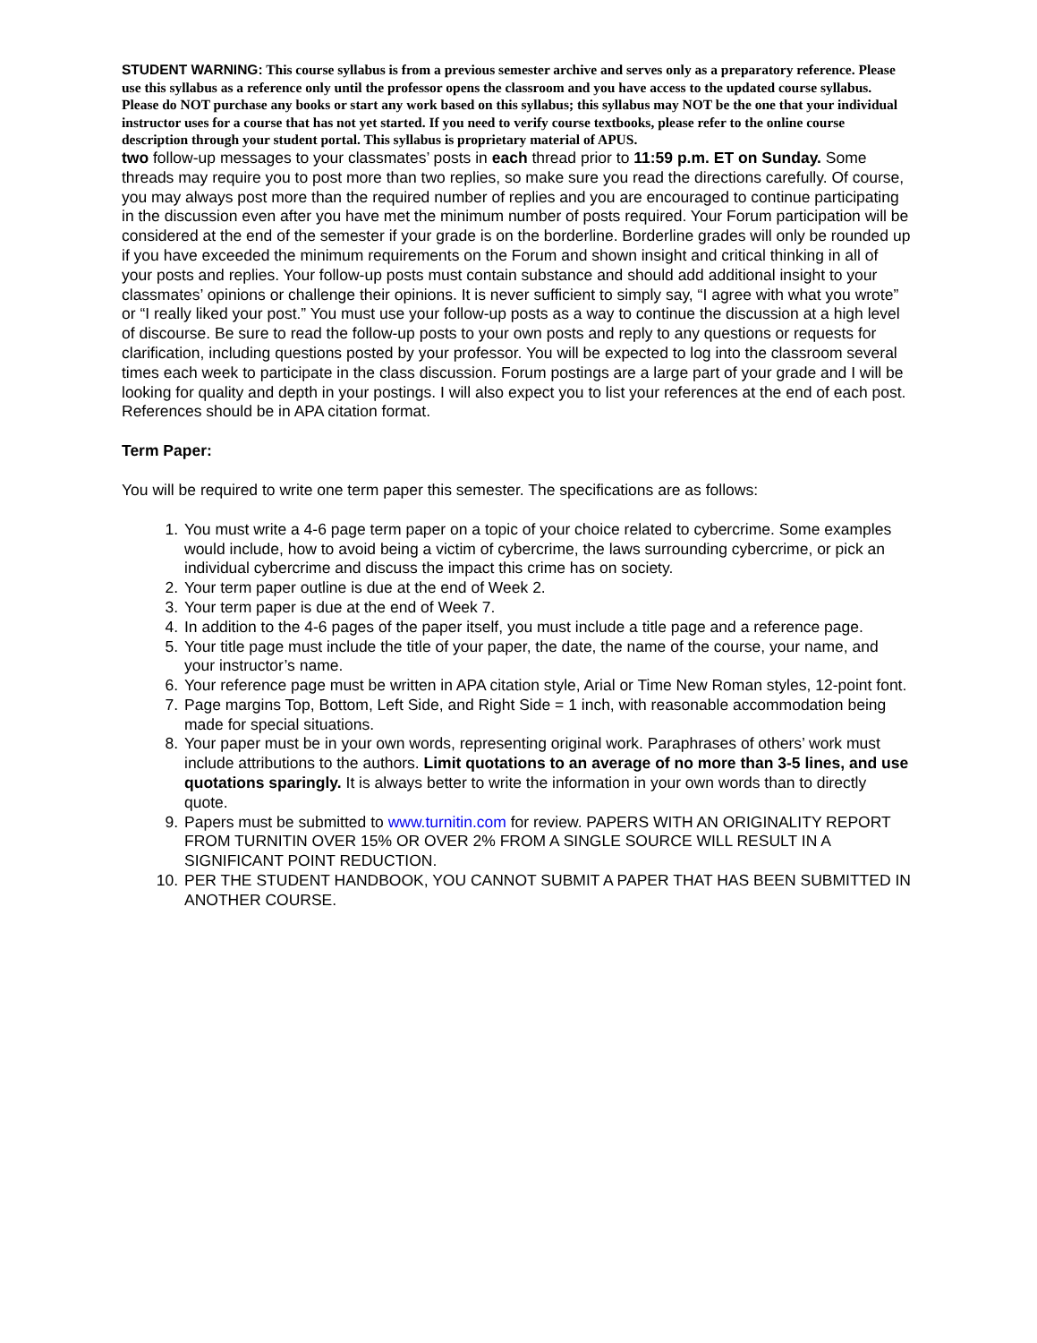STUDENT WARNING: This course syllabus is from a previous semester archive and serves only as a preparatory reference. Please use this syllabus as a reference only until the professor opens the classroom and you have access to the updated course syllabus. Please do NOT purchase any books or start any work based on this syllabus; this syllabus may NOT be the one that your individual instructor uses for a course that has not yet started. If you need to verify course textbooks, please refer to the online course description through your student portal. This syllabus is proprietary material of APUS.
two follow-up messages to your classmates’ posts in each thread prior to 11:59 p.m. ET on Sunday. Some threads may require you to post more than two replies, so make sure you read the directions carefully. Of course, you may always post more than the required number of replies and you are encouraged to continue participating in the discussion even after you have met the minimum number of posts required. Your Forum participation will be considered at the end of the semester if your grade is on the borderline. Borderline grades will only be rounded up if you have exceeded the minimum requirements on the Forum and shown insight and critical thinking in all of your posts and replies. Your follow-up posts must contain substance and should add additional insight to your classmates’ opinions or challenge their opinions. It is never sufficient to simply say, “I agree with what you wrote” or “I really liked your post.” You must use your follow-up posts as a way to continue the discussion at a high level of discourse. Be sure to read the follow-up posts to your own posts and reply to any questions or requests for clarification, including questions posted by your professor. You will be expected to log into the classroom several times each week to participate in the class discussion. Forum postings are a large part of your grade and I will be looking for quality and depth in your postings. I will also expect you to list your references at the end of each post. References should be in APA citation format.
Term Paper:
You will be required to write one term paper this semester. The specifications are as follows:
1. You must write a 4-6 page term paper on a topic of your choice related to cybercrime. Some examples would include, how to avoid being a victim of cybercrime, the laws surrounding cybercrime, or pick an individual cybercrime and discuss the impact this crime has on society.
2. Your term paper outline is due at the end of Week 2.
3. Your term paper is due at the end of Week 7.
4. In addition to the 4-6 pages of the paper itself, you must include a title page and a reference page.
5. Your title page must include the title of your paper, the date, the name of the course, your name, and your instructor’s name.
6. Your reference page must be written in APA citation style, Arial or Time New Roman styles, 12-point font.
7. Page margins Top, Bottom, Left Side, and Right Side = 1 inch, with reasonable accommodation being made for special situations.
8. Your paper must be in your own words, representing original work. Paraphrases of others’ work must include attributions to the authors. Limit quotations to an average of no more than 3-5 lines, and use quotations sparingly. It is always better to write the information in your own words than to directly quote.
9. Papers must be submitted to www.turnitin.com for review. PAPERS WITH AN ORIGINALITY REPORT FROM TURNITIN OVER 15% OR OVER 2% FROM A SINGLE SOURCE WILL RESULT IN A SIGNIFICANT POINT REDUCTION.
10. PER THE STUDENT HANDBOOK, YOU CANNOT SUBMIT A PAPER THAT HAS BEEN SUBMITTED IN ANOTHER COURSE.